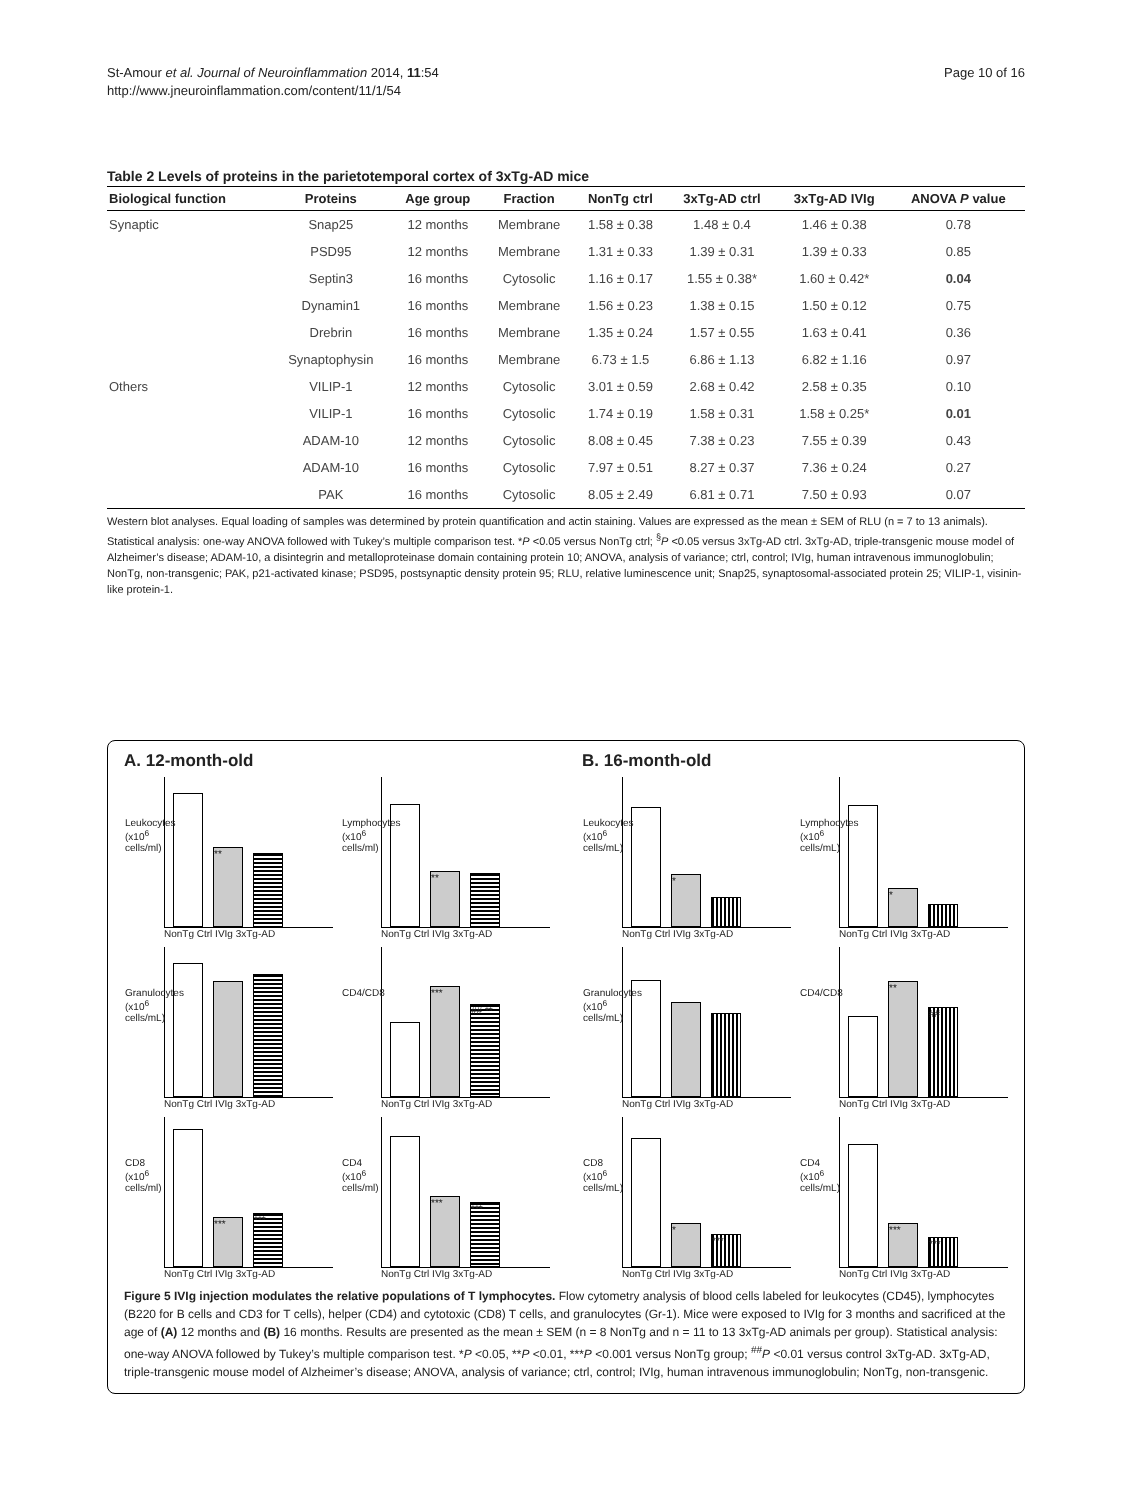St-Amour et al. Journal of Neuroinflammation 2014, 11:54
http://www.jneuroinflammation.com/content/11/1/54
Page 10 of 16
Table 2 Levels of proteins in the parietotemporal cortex of 3xTg-AD mice
| Biological function | Proteins | Age group | Fraction | NonTg ctrl | 3xTg-AD ctrl | 3xTg-AD IVIg | ANOVA P value |
| --- | --- | --- | --- | --- | --- | --- | --- |
| Synaptic | Snap25 | 12 months | Membrane | 1.58 ± 0.38 | 1.48 ± 0.4 | 1.46 ± 0.38 | 0.78 |
| | PSD95 | 12 months | Membrane | 1.31 ± 0.33 | 1.39 ± 0.31 | 1.39 ± 0.33 | 0.85 |
| | Septin3 | 16 months | Cytosolic | 1.16 ± 0.17 | 1.55 ± 0.38* | 1.60 ± 0.42* | 0.04 |
| | Dynamin1 | 16 months | Membrane | 1.56 ± 0.23 | 1.38 ± 0.15 | 1.50 ± 0.12 | 0.75 |
| | Drebrin | 16 months | Membrane | 1.35 ± 0.24 | 1.57 ± 0.55 | 1.63 ± 0.41 | 0.36 |
| | Synaptophysin | 16 months | Membrane | 6.73 ± 1.5 | 6.86 ± 1.13 | 6.82 ± 1.16 | 0.97 |
| Others | VILIP-1 | 12 months | Cytosolic | 3.01 ± 0.59 | 2.68 ± 0.42 | 2.58 ± 0.35 | 0.10 |
| | VILIP-1 | 16 months | Cytosolic | 1.74 ± 0.19 | 1.58 ± 0.31 | 1.58 ± 0.25* | 0.01 |
| | ADAM-10 | 12 months | Cytosolic | 8.08 ± 0.45 | 7.38 ± 0.23 | 7.55 ± 0.39 | 0.43 |
| | ADAM-10 | 16 months | Cytosolic | 7.97 ± 0.51 | 8.27 ± 0.37 | 7.36 ± 0.24 | 0.27 |
| | PAK | 16 months | Cytosolic | 8.05 ± 2.49 | 6.81 ± 0.71 | 7.50 ± 0.93 | 0.07 |
Western blot analyses. Equal loading of samples was determined by protein quantification and actin staining. Values are expressed as the mean ± SEM of RLU (n = 7 to 13 animals). Statistical analysis: one-way ANOVA followed with Tukey’s multiple comparison test. *P <0.05 versus NonTg ctrl; <sup>§</sup>P <0.05 versus 3xTg-AD ctrl. 3xTg-AD, triple-transgenic mouse model of Alzheimer’s disease; ADAM-10, a disintegrin and metalloproteinase domain containing protein 10; ANOVA, analysis of variance; ctrl, control; IVIg, human intravenous immunoglobulin; NonTg, non-transgenic; PAK, p21-activated kinase; PSD95, postsynaptic density protein 95; RLU, relative luminescence unit; Snap25, synaptosomal-associated protein 25; VILIP-1, visinin-like protein-1.
A. 12-month-old
Leukocytes (x10<sup>6</sup> cells/ml)
**
NonTg Ctrl IVIg 3xTg-AD
Lymphocytes (x10<sup>6</sup> cells/ml)
**
NonTg Ctrl IVIg 3xTg-AD
Granulocytes (x10<sup>6</sup> cells/mL)
NonTg Ctrl IVIg 3xTg-AD
CD4/CD8
***
## **
NonTg Ctrl IVIg 3xTg-AD
CD8 (x10<sup>6</sup> cells/ml)
***
***
NonTg Ctrl IVIg 3xTg-AD
CD4 (x10<sup>6</sup> cells/ml)
***
***
NonTg Ctrl IVIg 3xTg-AD
B. 16-month-old
Leukocytes (x10<sup>6</sup> cells/mL)
*
NonTg Ctrl IVIg 3xTg-AD
Lymphocytes (x10<sup>6</sup> cells/mL)
*
NonTg Ctrl IVIg 3xTg-AD
Granulocytes (x10<sup>6</sup> cells/mL)
NonTg Ctrl IVIg 3xTg-AD
CD4/CD8
**
##
NonTg Ctrl IVIg 3xTg-AD
CD8 (x10<sup>6</sup> cells/mL)
*
***
NonTg Ctrl IVIg 3xTg-AD
CD4 (x10<sup>6</sup> cells/mL)
***
***
NonTg Ctrl IVIg 3xTg-AD
Figure 5 IVIg injection modulates the relative populations of T lymphocytes. Flow cytometry analysis of blood cells labeled for leukocytes (CD45), lymphocytes (B220 for B cells and CD3 for T cells), helper (CD4) and cytotoxic (CD8) T cells, and granulocytes (Gr-1). Mice were exposed to IVIg for 3 months and sacrificed at the age of (A) 12 months and (B) 16 months. Results are presented as the mean ± SEM (n = 8 NonTg and n = 11 to 13 3xTg-AD animals per group). Statistical analysis: one-way ANOVA followed by Tukey’s multiple comparison test. *P <0.05, **P <0.01, ***P <0.001 versus NonTg group; <sup>##</sup>P <0.01 versus control 3xTg-AD. 3xTg-AD, triple-transgenic mouse model of Alzheimer’s disease; ANOVA, analysis of variance; ctrl, control; IVIg, human intravenous immunoglobulin; NonTg, non-transgenic.